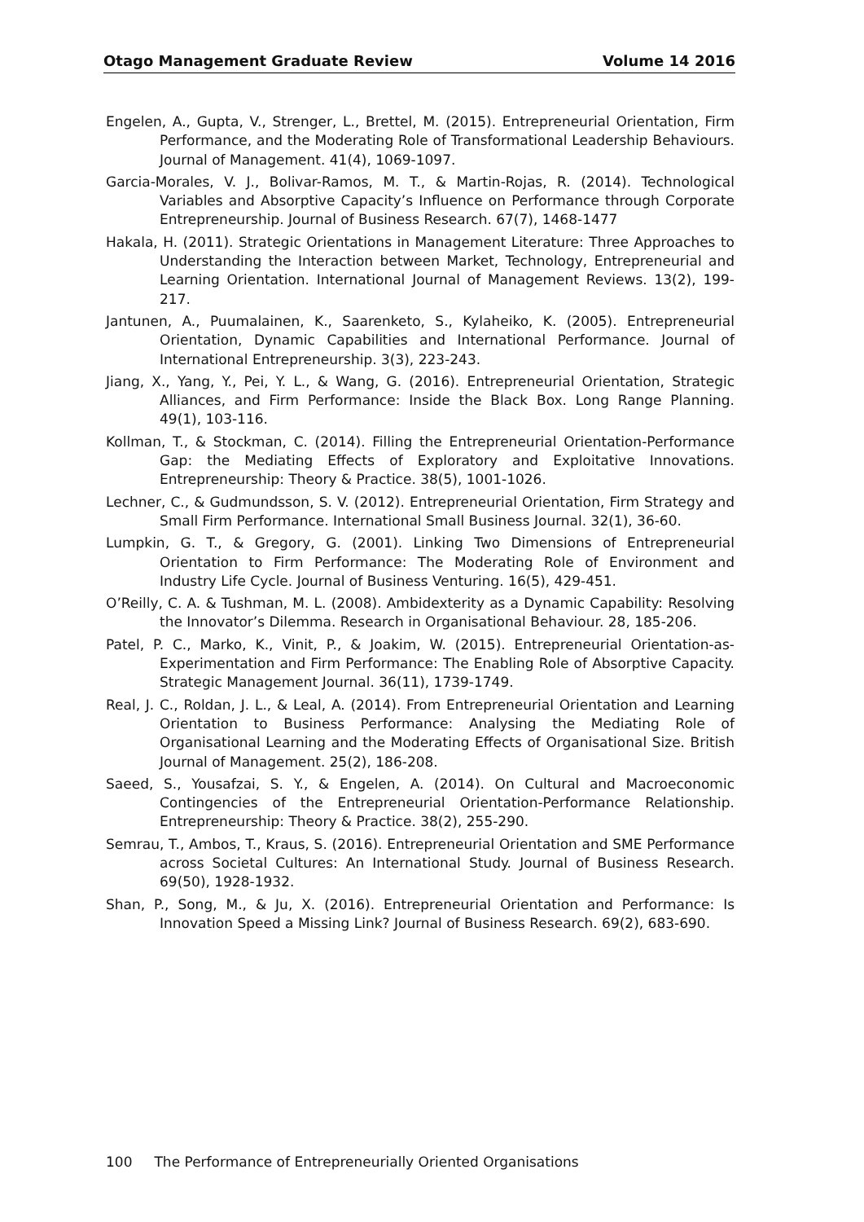Otago Management Graduate Review Volume 14 2016
Engelen, A., Gupta, V., Strenger, L., Brettel, M. (2015). Entrepreneurial Orientation, Firm Performance, and the Moderating Role of Transformational Leadership Behaviours. Journal of Management. 41(4), 1069-1097.
Garcia-Morales, V. J., Bolivar-Ramos, M. T., & Martin-Rojas, R. (2014). Technological Variables and Absorptive Capacity’s Influence on Performance through Corporate Entrepreneurship. Journal of Business Research. 67(7), 1468-1477
Hakala, H. (2011). Strategic Orientations in Management Literature: Three Approaches to Understanding the Interaction between Market, Technology, Entrepreneurial and Learning Orientation. International Journal of Management Reviews. 13(2), 199-217.
Jantunen, A., Puumalainen, K., Saarenketo, S., Kylaheiko, K. (2005). Entrepreneurial Orientation, Dynamic Capabilities and International Performance. Journal of International Entrepreneurship. 3(3), 223-243.
Jiang, X., Yang, Y., Pei, Y. L., & Wang, G. (2016). Entrepreneurial Orientation, Strategic Alliances, and Firm Performance: Inside the Black Box. Long Range Planning. 49(1), 103-116.
Kollman, T., & Stockman, C. (2014). Filling the Entrepreneurial Orientation-Performance Gap: the Mediating Effects of Exploratory and Exploitative Innovations. Entrepreneurship: Theory & Practice. 38(5), 1001-1026.
Lechner, C., & Gudmundsson, S. V. (2012). Entrepreneurial Orientation, Firm Strategy and Small Firm Performance. International Small Business Journal. 32(1), 36-60.
Lumpkin, G. T., & Gregory, G. (2001). Linking Two Dimensions of Entrepreneurial Orientation to Firm Performance: The Moderating Role of Environment and Industry Life Cycle. Journal of Business Venturing. 16(5), 429-451.
O’Reilly, C. A. & Tushman, M. L. (2008). Ambidexterity as a Dynamic Capability: Resolving the Innovator’s Dilemma. Research in Organisational Behaviour. 28, 185-206.
Patel, P. C., Marko, K., Vinit, P., & Joakim, W. (2015). Entrepreneurial Orientation-as-Experimentation and Firm Performance: The Enabling Role of Absorptive Capacity. Strategic Management Journal. 36(11), 1739-1749.
Real, J. C., Roldan, J. L., & Leal, A. (2014). From Entrepreneurial Orientation and Learning Orientation to Business Performance: Analysing the Mediating Role of Organisational Learning and the Moderating Effects of Organisational Size. British Journal of Management. 25(2), 186-208.
Saeed, S., Yousafzai, S. Y., & Engelen, A. (2014). On Cultural and Macroeconomic Contingencies of the Entrepreneurial Orientation-Performance Relationship. Entrepreneurship: Theory & Practice. 38(2), 255-290.
Semrau, T., Ambos, T., Kraus, S. (2016). Entrepreneurial Orientation and SME Performance across Societal Cultures: An International Study. Journal of Business Research. 69(50), 1928-1932.
Shan, P., Song, M., & Ju, X. (2016). Entrepreneurial Orientation and Performance: Is Innovation Speed a Missing Link? Journal of Business Research. 69(2), 683-690.
100 The Performance of Entrepreneurially Oriented Organisations